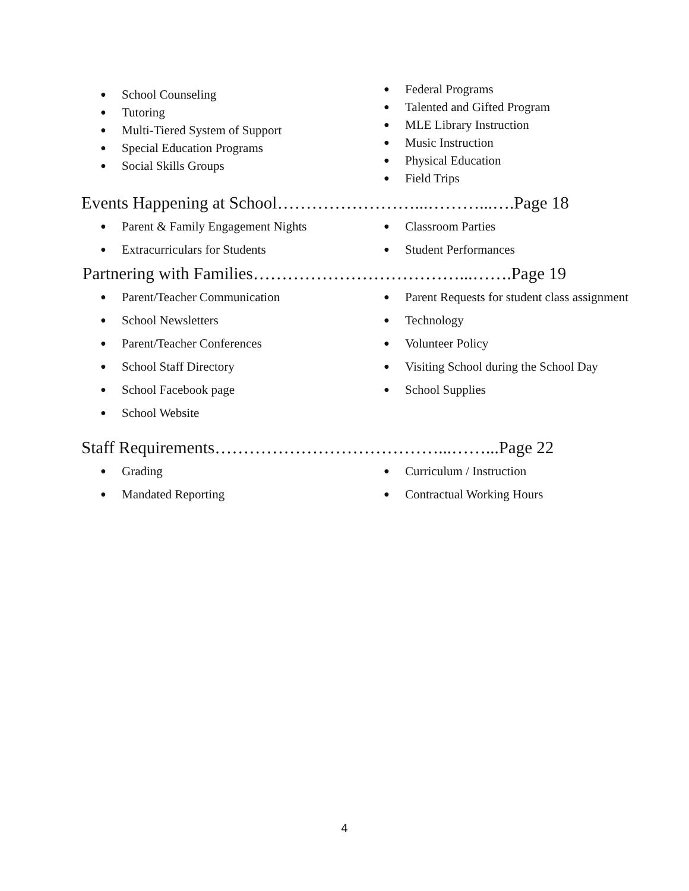● School Counseling
● Tutoring
● Multi-Tiered System of Support
● Special Education Programs
● Social Skills Groups
● Federal Programs
● Talented and Gifted Program
● MLE Library Instruction
● Music Instruction
● Physical Education
● Field Trips
Events Happening at School……………………...………...….Page 18
● Parent & Family Engagement Nights
● Extracurriculars for Students
● Classroom Parties
● Student Performances
Partnering with Families………………………………...…….Page 19
● Parent/Teacher Communication
● School Newsletters
● Parent/Teacher Conferences
● School Staff Directory
● School Facebook page
● School Website
● Parent Requests for student class assignment
● Technology
● Volunteer Policy
● Visiting School during the School Day
● School Supplies
Staff Requirements…………………………………...……...Page 22
● Grading
● Mandated Reporting
● Curriculum / Instruction
● Contractual Working Hours
4